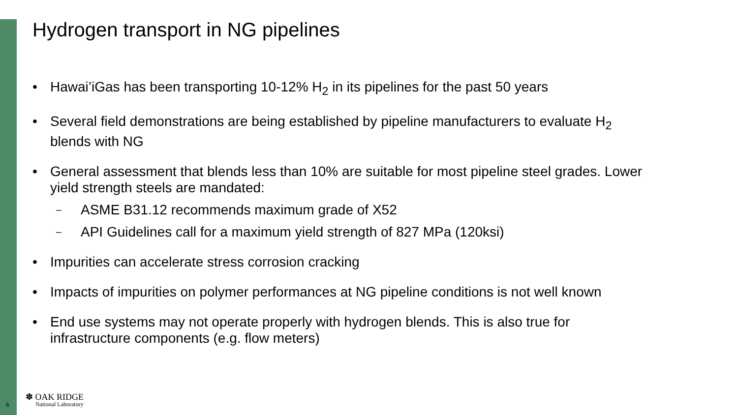Hydrogen transport in NG pipelines
• Hawai’iGas has been transporting 10-12% H<sub>2</sub> in its pipelines for the past 50 years
• Several field demonstrations are being established by pipeline manufacturers to evaluate H<sub>2</sub> blends with NG
• General assessment that blends less than 10% are suitable for most pipeline steel grades. Lower yield strength steels are mandated:
– ASME B31.12 recommends maximum grade of X52
– API Guidelines call for a maximum yield strength of 827 MPa (120ksi)
• Impurities can accelerate stress corrosion cracking
• Impacts of impurities on polymer performances at NG pipeline conditions is not well known
• End use systems may not operate properly with hydrogen blends. This is also true for infrastructure components (e.g. flow meters)
6
✽ OAK RIDGE
National Laboratory